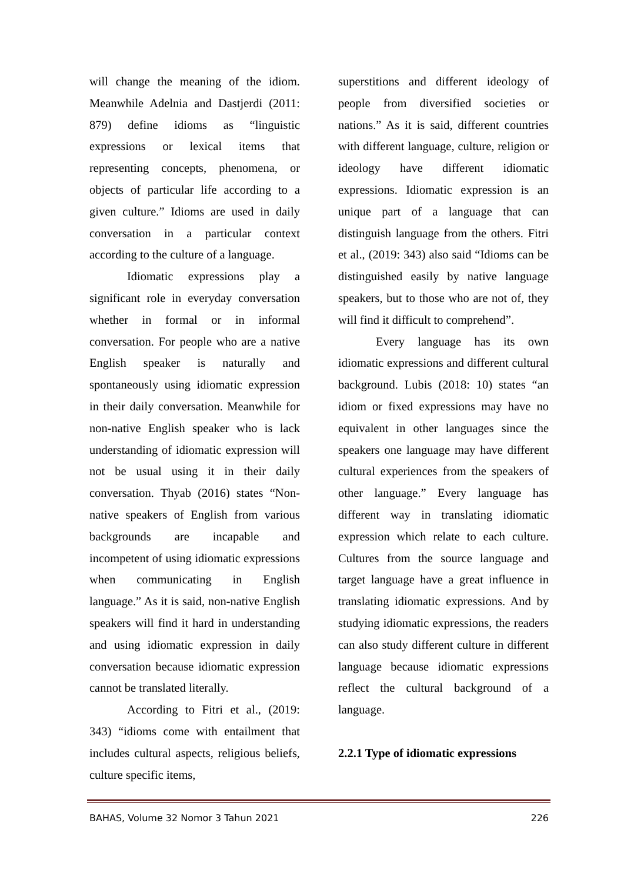will change the meaning of the idiom. Meanwhile Adelnia and Dastjerdi (2011: 879) define idioms as “linguistic expressions or lexical items that representing concepts, phenomena, or objects of particular life according to a given culture.” Idioms are used in daily conversation in a particular context according to the culture of a language.
Idiomatic expressions play a significant role in everyday conversation whether in formal or in informal conversation. For people who are a native English speaker is naturally and spontaneously using idiomatic expression in their daily conversation. Meanwhile for non-native English speaker who is lack understanding of idiomatic expression will not be usual using it in their daily conversation. Thyab (2016) states “Non-native speakers of English from various backgrounds are incapable and incompetent of using idiomatic expressions when communicating in English language.” As it is said, non-native English speakers will find it hard in understanding and using idiomatic expression in daily conversation because idiomatic expression cannot be translated literally.
According to Fitri et al., (2019: 343) “idioms come with entailment that includes cultural aspects, religious beliefs, culture specific items,
superstitions and different ideology of people from diversified societies or nations.” As it is said, different countries with different language, culture, religion or ideology have different idiomatic expressions. Idiomatic expression is an unique part of a language that can distinguish language from the others. Fitri et al., (2019: 343) also said “Idioms can be distinguished easily by native language speakers, but to those who are not of, they will find it difficult to comprehend”.
Every language has its own idiomatic expressions and different cultural background. Lubis (2018: 10) states “an idiom or fixed expressions may have no equivalent in other languages since the speakers one language may have different cultural experiences from the speakers of other language.” Every language has different way in translating idiomatic expression which relate to each culture. Cultures from the source language and target language have a great influence in translating idiomatic expressions. And by studying idiomatic expressions, the readers can also study different culture in different language because idiomatic expressions reflect the cultural background of a language.
2.2.1 Type of idiomatic expressions
BAHAS, Volume 32 Nomor 3 Tahun 2021 226